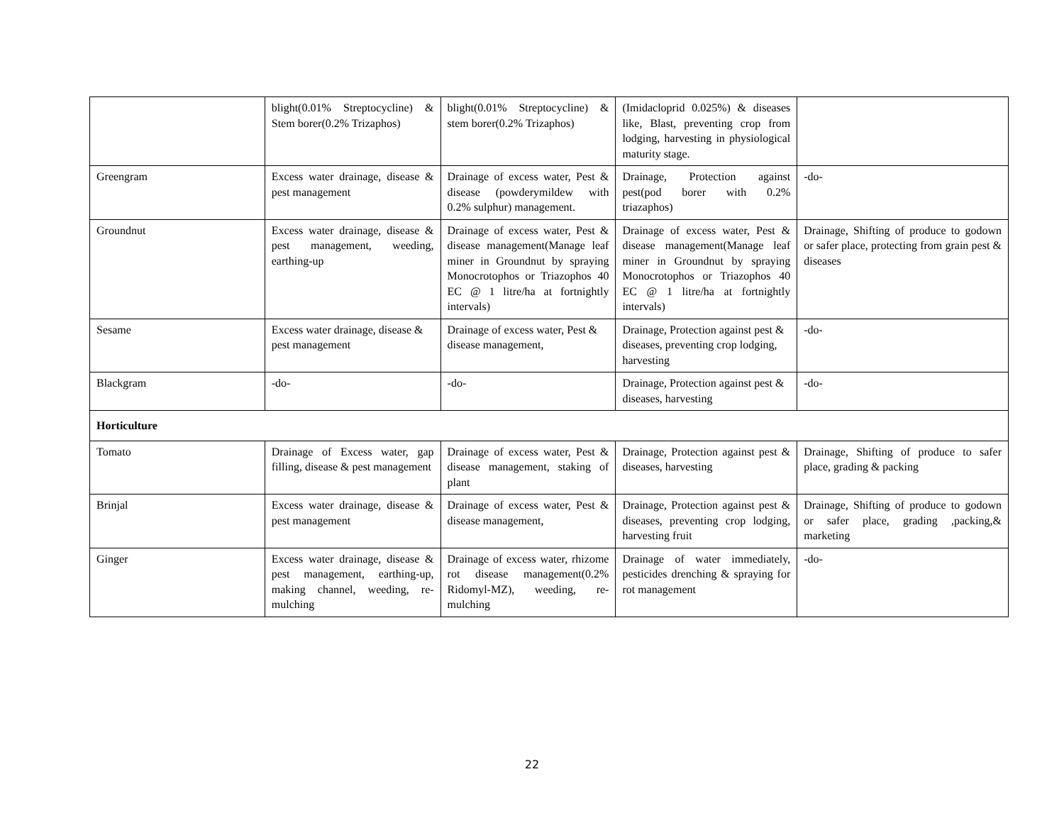| | blight(0.01% Streptocycline) & Stem borer(0.2% Trizaphos) | blight(0.01% Streptocycline) & stem borer(0.2% Trizaphos) | (Imidacloprid 0.025%) & diseases like, Blast, preventing crop from lodging, harvesting in physiological maturity stage. | |
| Greengram | Excess water drainage, disease & pest management | Drainage of excess water, Pest & disease (powderymildew with 0.2% sulphur) management. | Drainage, Protection against pest(pod borer with 0.2% triazaphos) | -do- |
| Groundnut | Excess water drainage, disease & pest management, weeding, earthing-up | Drainage of excess water, Pest & disease management(Manage leaf miner in Groundnut by spraying Monocrotophos or Triazophos 40 EC @ 1 litre/ha at fortnightly intervals) | Drainage of excess water, Pest & disease management(Manage leaf miner in Groundnut by spraying Monocrotophos or Triazophos 40 EC @ 1 litre/ha at fortnightly intervals) | Drainage, Shifting of produce to godown or safer place, protecting from grain pest & diseases |
| Sesame | Excess water drainage, disease & pest management | Drainage of excess water, Pest & disease management, | Drainage, Protection against pest & diseases, preventing crop lodging, harvesting | -do- |
| Blackgram | -do- | -do- | Drainage, Protection against pest & diseases, harvesting | -do- |
| Horticulture | | | | |
| Tomato | Drainage of Excess water, gap filling, disease & pest management | Drainage of excess water, Pest & disease management, staking of plant | Drainage, Protection against pest & diseases, harvesting | Drainage, Shifting of produce to safer place, grading & packing |
| Brinjal | Excess water drainage, disease & pest management | Drainage of excess water, Pest & disease management, | Drainage, Protection against pest & diseases, preventing crop lodging, harvesting fruit | Drainage, Shifting of produce to godown or safer place, grading ,packing,& marketing |
| Ginger | Excess water drainage, disease & pest management, earthing-up, making channel, weeding, re-mulching | Drainage of excess water, rhizome rot disease management(0.2% Ridomyl-MZ), weeding, re-mulching | Drainage of water immediately, pesticides drenching & spraying for rot management | -do- |
22